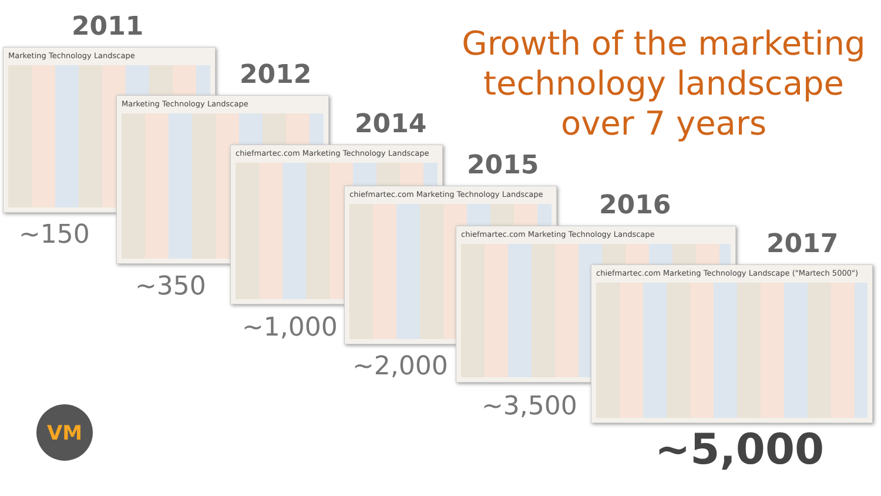Growth of the marketing technology landscape over 7 years
2011
Marketing Technology Landscape
~150
2012
Marketing Technology Landscape
~350
2014
chiefmartec.com Marketing Technology Landscape
~1,000
2015
chiefmartec.com Marketing Technology Landscape
~2,000
2016
chiefmartec.com Marketing Technology Landscape
~3,500
2017
chiefmartec.com Marketing Technology Landscape ("Martech 5000")
~5,000
VM